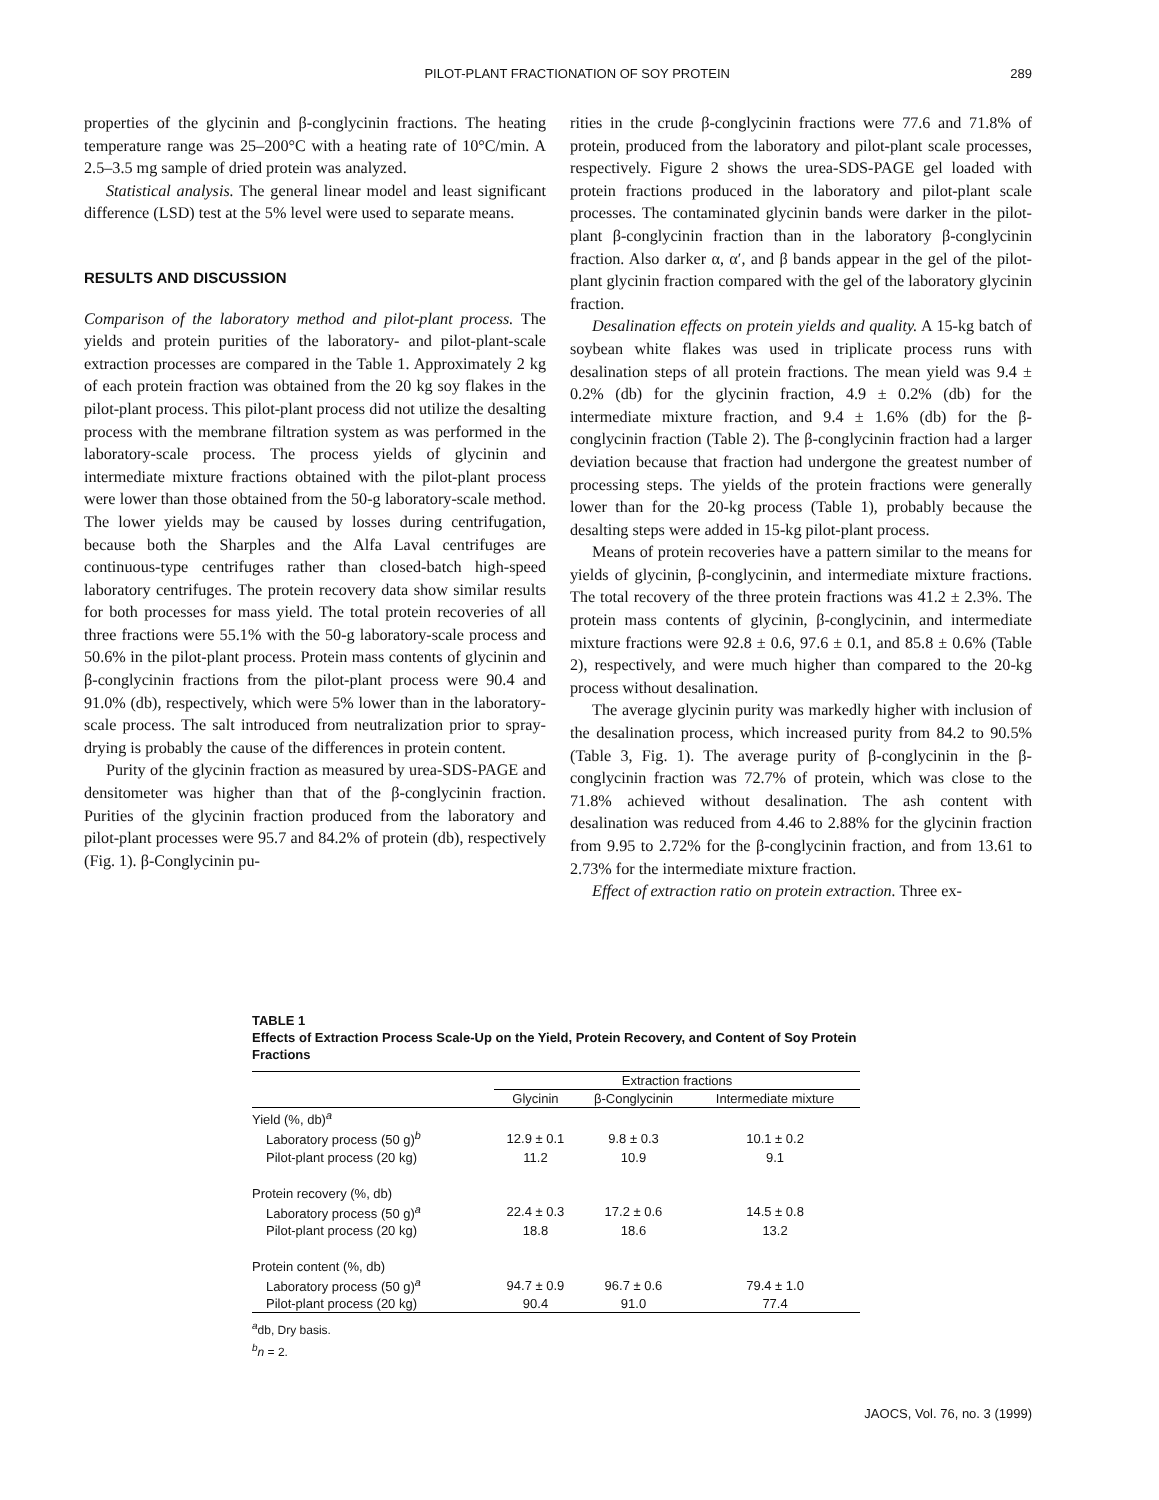PILOT-PLANT FRACTIONATION OF SOY PROTEIN 289
properties of the glycinin and β-conglycinin fractions. The heating temperature range was 25–200°C with a heating rate of 10°C/min. A 2.5–3.5 mg sample of dried protein was analyzed.
Statistical analysis. The general linear model and least significant difference (LSD) test at the 5% level were used to separate means.
RESULTS AND DISCUSSION
Comparison of the laboratory method and pilot-plant process. The yields and protein purities of the laboratory- and pilot-plant-scale extraction processes are compared in the Table 1. Approximately 2 kg of each protein fraction was obtained from the 20 kg soy flakes in the pilot-plant process. This pilot-plant process did not utilize the desalting process with the membrane filtration system as was performed in the laboratory-scale process. The process yields of glycinin and intermediate mixture fractions obtained with the pilot-plant process were lower than those obtained from the 50-g laboratory-scale method. The lower yields may be caused by losses during centrifugation, because both the Sharples and the Alfa Laval centrifuges are continuous-type centrifuges rather than closed-batch high-speed laboratory centrifuges. The protein recovery data show similar results for both processes for mass yield. The total protein recoveries of all three fractions were 55.1% with the 50-g laboratory-scale process and 50.6% in the pilot-plant process. Protein mass contents of glycinin and β-conglycinin fractions from the pilot-plant process were 90.4 and 91.0% (db), respectively, which were 5% lower than in the laboratory-scale process. The salt introduced from neutralization prior to spray-drying is probably the cause of the differences in protein content.
Purity of the glycinin fraction as measured by urea-SDS-PAGE and densitometer was higher than that of the β-conglycinin fraction. Purities of the glycinin fraction produced from the laboratory and pilot-plant processes were 95.7 and 84.2% of protein (db), respectively (Fig. 1). β-Conglycinin pu-
rities in the crude β-conglycinin fractions were 77.6 and 71.8% of protein, produced from the laboratory and pilot-plant scale processes, respectively. Figure 2 shows the urea-SDS-PAGE gel loaded with protein fractions produced in the laboratory and pilot-plant scale processes. The contaminated glycinin bands were darker in the pilot-plant β-conglycinin fraction than in the laboratory β-conglycinin fraction. Also darker α, α′, and β bands appear in the gel of the pilot-plant glycinin fraction compared with the gel of the laboratory glycinin fraction.
Desalination effects on protein yields and quality. A 15-kg batch of soybean white flakes was used in triplicate process runs with desalination steps of all protein fractions. The mean yield was 9.4 ± 0.2% (db) for the glycinin fraction, 4.9 ± 0.2% (db) for the intermediate mixture fraction, and 9.4 ± 1.6% (db) for the β-conglycinin fraction (Table 2). The β-conglycinin fraction had a larger deviation because that fraction had undergone the greatest number of processing steps. The yields of the protein fractions were generally lower than for the 20-kg process (Table 1), probably because the desalting steps were added in 15-kg pilot-plant process.
Means of protein recoveries have a pattern similar to the means for yields of glycinin, β-conglycinin, and intermediate mixture fractions. The total recovery of the three protein fractions was 41.2 ± 2.3%. The protein mass contents of glycinin, β-conglycinin, and intermediate mixture fractions were 92.8 ± 0.6, 97.6 ± 0.1, and 85.8 ± 0.6% (Table 2), respectively, and were much higher than compared to the 20-kg process without desalination.
The average glycinin purity was markedly higher with inclusion of the desalination process, which increased purity from 84.2 to 90.5% (Table 3, Fig. 1). The average purity of β-conglycinin in the β-conglycinin fraction was 72.7% of protein, which was close to the 71.8% achieved without desalination. The ash content with desalination was reduced from 4.46 to 2.88% for the glycinin fraction from 9.95 to 2.72% for the β-conglycinin fraction, and from 13.61 to 2.73% for the intermediate mixture fraction.
Effect of extraction ratio on protein extraction. Three ex-
TABLE 1
Effects of Extraction Process Scale-Up on the Yield, Protein Recovery, and Content of Soy Protein Fractions
| | Extraction fractions | | |
| --- | --- | --- | --- |
| | Glycinin | β-Conglycinin | Intermediate mixture |
| Yield (%, db)<sup>a</sup> | | | |
| Laboratory process (50 g)<sup>b</sup> | 12.9 ± 0.1 | 9.8 ± 0.3 | 10.1 ± 0.2 |
| Pilot-plant process (20 kg) | 11.2 | 10.9 | 9.1 |
| Protein recovery (%, db) | | | |
| Laboratory process (50 g)<sup>a</sup> | 22.4 ± 0.3 | 17.2 ± 0.6 | 14.5 ± 0.8 |
| Pilot-plant process (20 kg) | 18.8 | 18.6 | 13.2 |
| Protein content (%, db) | | | |
| Laboratory process (50 g)<sup>a</sup> | 94.7 ± 0.9 | 96.7 ± 0.6 | 79.4 ± 1.0 |
| Pilot-plant process (20 kg) | 90.4 | 91.0 | 77.4 |
<sup>a</sup> db, Dry basis.
<sup>b</sup> n = 2.
JAOCS, Vol. 76, no. 3 (1999)